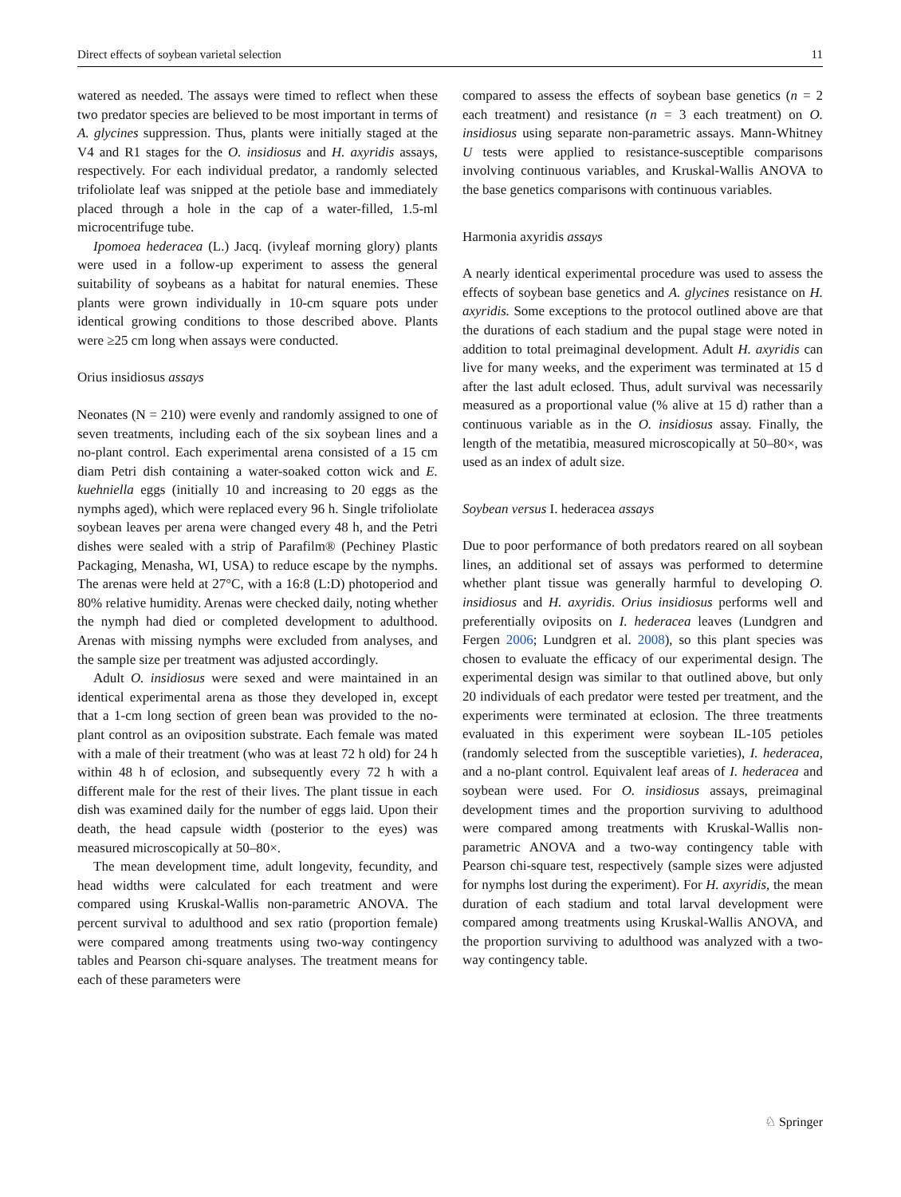Direct effects of soybean varietal selection 11
watered as needed. The assays were timed to reflect when these two predator species are believed to be most important in terms of A. glycines suppression. Thus, plants were initially staged at the V4 and R1 stages for the O. insidiosus and H. axyridis assays, respectively. For each individual predator, a randomly selected trifoliolate leaf was snipped at the petiole base and immediately placed through a hole in the cap of a water-filled, 1.5-ml microcentrifuge tube.
Ipomoea hederacea (L.) Jacq. (ivyleaf morning glory) plants were used in a follow-up experiment to assess the general suitability of soybeans as a habitat for natural enemies. These plants were grown individually in 10-cm square pots under identical growing conditions to those described above. Plants were ≥25 cm long when assays were conducted.
Orius insidiosus assays
Neonates (N = 210) were evenly and randomly assigned to one of seven treatments, including each of the six soybean lines and a no-plant control. Each experimental arena consisted of a 15 cm diam Petri dish containing a water-soaked cotton wick and E. kuehniella eggs (initially 10 and increasing to 20 eggs as the nymphs aged), which were replaced every 96 h. Single trifoliolate soybean leaves per arena were changed every 48 h, and the Petri dishes were sealed with a strip of Parafilm® (Pechiney Plastic Packaging, Menasha, WI, USA) to reduce escape by the nymphs. The arenas were held at 27°C, with a 16:8 (L:D) photoperiod and 80% relative humidity. Arenas were checked daily, noting whether the nymph had died or completed development to adulthood. Arenas with missing nymphs were excluded from analyses, and the sample size per treatment was adjusted accordingly.
Adult O. insidiosus were sexed and were maintained in an identical experimental arena as those they developed in, except that a 1-cm long section of green bean was provided to the no-plant control as an oviposition substrate. Each female was mated with a male of their treatment (who was at least 72 h old) for 24 h within 48 h of eclosion, and subsequently every 72 h with a different male for the rest of their lives. The plant tissue in each dish was examined daily for the number of eggs laid. Upon their death, the head capsule width (posterior to the eyes) was measured microscopically at 50–80×.
The mean development time, adult longevity, fecundity, and head widths were calculated for each treatment and were compared using Kruskal-Wallis non-parametric ANOVA. The percent survival to adulthood and sex ratio (proportion female) were compared among treatments using two-way contingency tables and Pearson chi-square analyses. The treatment means for each of these parameters were
compared to assess the effects of soybean base genetics (n = 2 each treatment) and resistance (n = 3 each treatment) on O. insidiosus using separate non-parametric assays. Mann-Whitney U tests were applied to resistance-susceptible comparisons involving continuous variables, and Kruskal-Wallis ANOVA to the base genetics comparisons with continuous variables.
Harmonia axyridis assays
A nearly identical experimental procedure was used to assess the effects of soybean base genetics and A. glycines resistance on H. axyridis. Some exceptions to the protocol outlined above are that the durations of each stadium and the pupal stage were noted in addition to total preimaginal development. Adult H. axyridis can live for many weeks, and the experiment was terminated at 15 d after the last adult eclosed. Thus, adult survival was necessarily measured as a proportional value (% alive at 15 d) rather than a continuous variable as in the O. insidiosus assay. Finally, the length of the metatibia, measured microscopically at 50–80×, was used as an index of adult size.
Soybean versus I. hederacea assays
Due to poor performance of both predators reared on all soybean lines, an additional set of assays was performed to determine whether plant tissue was generally harmful to developing O. insidiosus and H. axyridis. Orius insidiosus performs well and preferentially oviposits on I. hederacea leaves (Lundgren and Fergen 2006; Lundgren et al. 2008), so this plant species was chosen to evaluate the efficacy of our experimental design. The experimental design was similar to that outlined above, but only 20 individuals of each predator were tested per treatment, and the experiments were terminated at eclosion. The three treatments evaluated in this experiment were soybean IL-105 petioles (randomly selected from the susceptible varieties), I. hederacea, and a no-plant control. Equivalent leaf areas of I. hederacea and soybean were used. For O. insidiosus assays, preimaginal development times and the proportion surviving to adulthood were compared among treatments with Kruskal-Wallis non-parametric ANOVA and a two-way contingency table with Pearson chi-square test, respectively (sample sizes were adjusted for nymphs lost during the experiment). For H. axyridis, the mean duration of each stadium and total larval development were compared among treatments using Kruskal-Wallis ANOVA, and the proportion surviving to adulthood was analyzed with a two-way contingency table.
♘ Springer